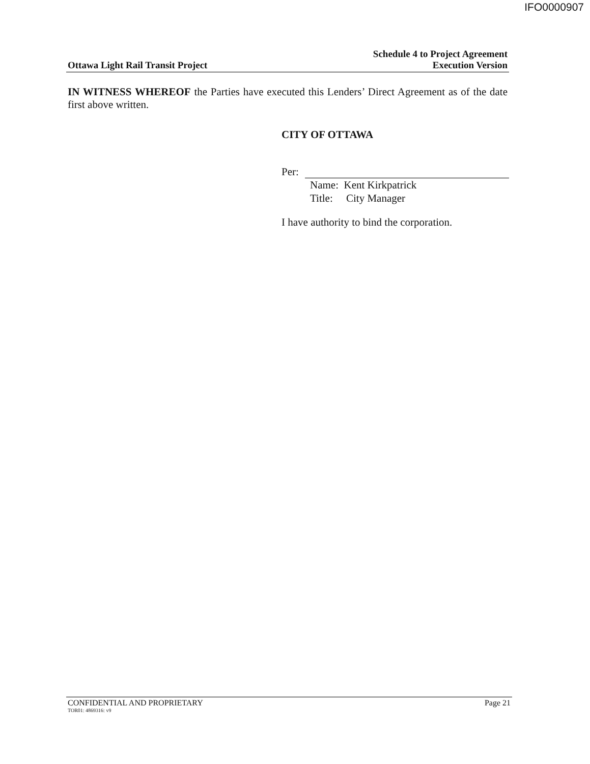IFO0000907
Ottawa Light Rail Transit Project
Schedule 4 to Project Agreement
Execution Version
IN WITNESS WHEREOF the Parties have executed this Lenders’ Direct Agreement as of the date first above written.
CITY OF OTTAWA
Per:
Name: Kent Kirkpatrick
Title: City Manager
I have authority to bind the corporation.
CONFIDENTIAL AND PROPRIETARY Page 21
TOR01: 4869316: v9